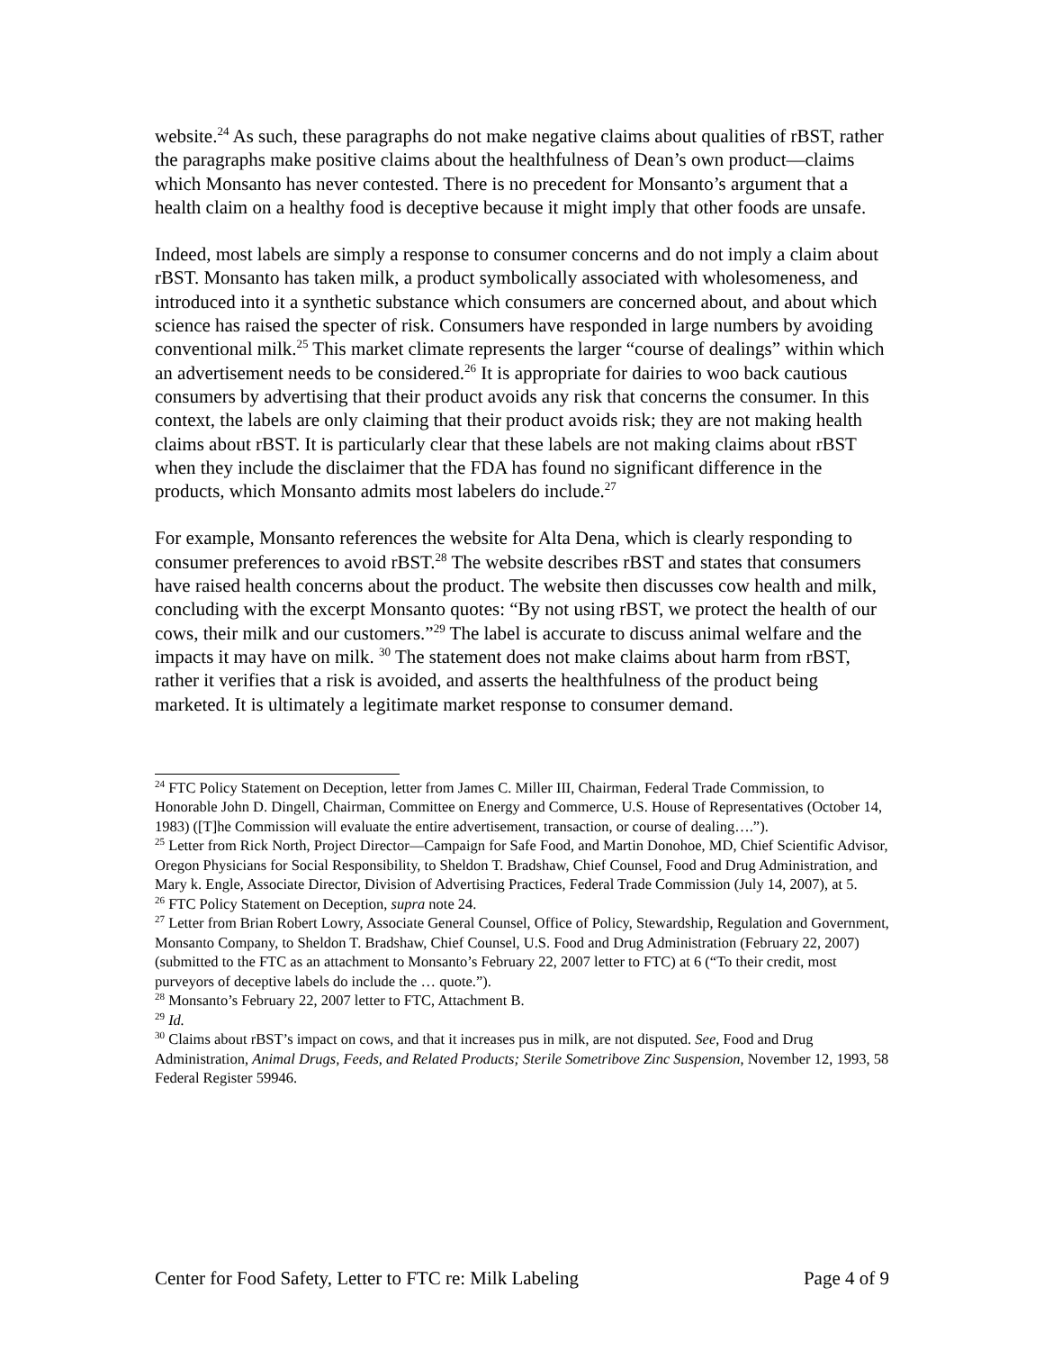website.<sup>24</sup> As such, these paragraphs do not make negative claims about qualities of rBST, rather the paragraphs make positive claims about the healthfulness of Dean’s own product—claims which Monsanto has never contested. There is no precedent for Monsanto’s argument that a health claim on a healthy food is deceptive because it might imply that other foods are unsafe.
Indeed, most labels are simply a response to consumer concerns and do not imply a claim about rBST. Monsanto has taken milk, a product symbolically associated with wholesomeness, and introduced into it a synthetic substance which consumers are concerned about, and about which science has raised the specter of risk. Consumers have responded in large numbers by avoiding conventional milk.<sup>25</sup> This market climate represents the larger “course of dealings” within which an advertisement needs to be considered.<sup>26</sup> It is appropriate for dairies to woo back cautious consumers by advertising that their product avoids any risk that concerns the consumer. In this context, the labels are only claiming that their product avoids risk; they are not making health claims about rBST. It is particularly clear that these labels are not making claims about rBST when they include the disclaimer that the FDA has found no significant difference in the products, which Monsanto admits most labelers do include.<sup>27</sup>
For example, Monsanto references the website for Alta Dena, which is clearly responding to consumer preferences to avoid rBST.<sup>28</sup> The website describes rBST and states that consumers have raised health concerns about the product. The website then discusses cow health and milk, concluding with the excerpt Monsanto quotes: “By not using rBST, we protect the health of our cows, their milk and our customers.”<sup>29</sup> The label is accurate to discuss animal welfare and the impacts it may have on milk. <sup>30</sup> The statement does not make claims about harm from rBST, rather it verifies that a risk is avoided, and asserts the healthfulness of the product being marketed. It is ultimately a legitimate market response to consumer demand.
<sup>24</sup> FTC Policy Statement on Deception, letter from James C. Miller III, Chairman, Federal Trade Commission, to Honorable John D. Dingell, Chairman, Committee on Energy and Commerce, U.S. House of Representatives (October 14, 1983) ([T]he Commission will evaluate the entire advertisement, transaction, or course of dealing….”).
<sup>25</sup> Letter from Rick North, Project Director—Campaign for Safe Food, and Martin Donohoe, MD, Chief Scientific Advisor, Oregon Physicians for Social Responsibility, to Sheldon T. Bradshaw, Chief Counsel, Food and Drug Administration, and Mary k. Engle, Associate Director, Division of Advertising Practices, Federal Trade Commission (July 14, 2007), at 5.
<sup>26</sup> FTC Policy Statement on Deception, supra note 24.
<sup>27</sup> Letter from Brian Robert Lowry, Associate General Counsel, Office of Policy, Stewardship, Regulation and Government, Monsanto Company, to Sheldon T. Bradshaw, Chief Counsel, U.S. Food and Drug Administration (February 22, 2007) (submitted to the FTC as an attachment to Monsanto’s February 22, 2007 letter to FTC) at 6 (“To their credit, most purveyors of deceptive labels do include the … quote.”).
<sup>28</sup> Monsanto’s February 22, 2007 letter to FTC, Attachment B.
<sup>29</sup> Id.
<sup>30</sup> Claims about rBST’s impact on cows, and that it increases pus in milk, are not disputed. See, Food and Drug Administration, Animal Drugs, Feeds, and Related Products; Sterile Sometribove Zinc Suspension, November 12, 1993, 58 Federal Register 59946.
Center for Food Safety, Letter to FTC re: Milk Labeling Page 4 of 9